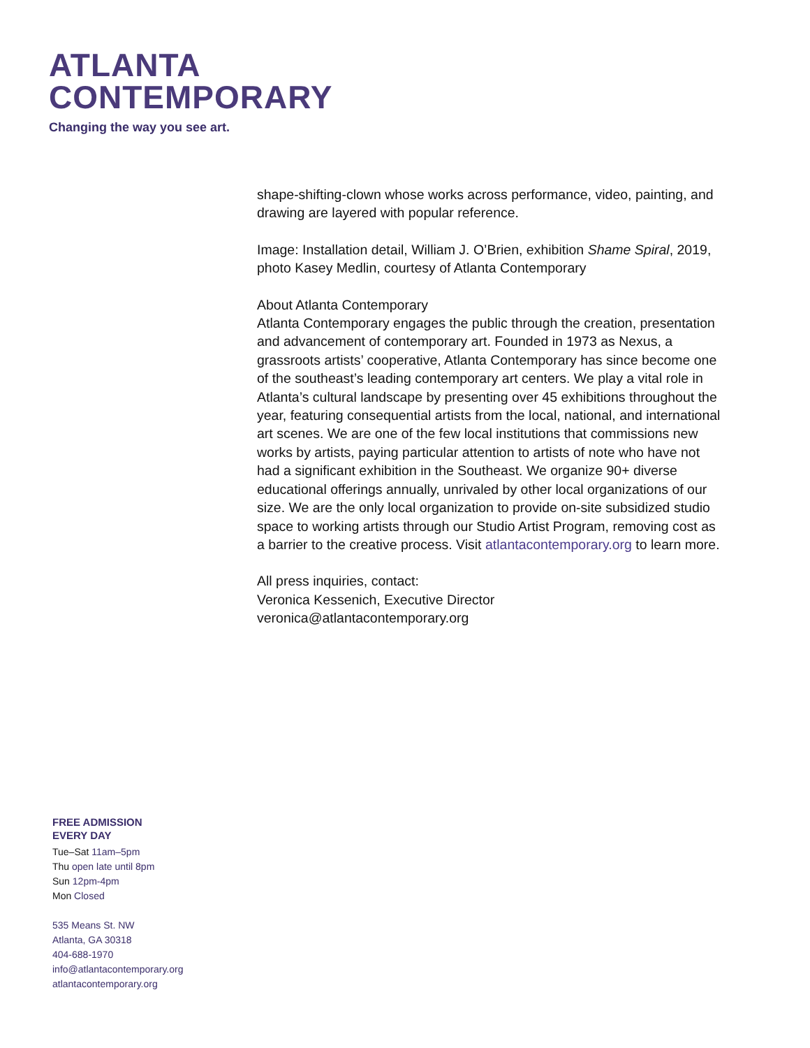ATLANTA
CONTEMPORARY
Changing the way you see art.
shape-shifting-clown whose works across performance, video, painting, and drawing are layered with popular reference.
Image: Installation detail, William J. O’Brien, exhibition Shame Spiral, 2019, photo Kasey Medlin, courtesy of Atlanta Contemporary
About Atlanta Contemporary
Atlanta Contemporary engages the public through the creation, presentation and advancement of contemporary art. Founded in 1973 as Nexus, a grassroots artists’ cooperative, Atlanta Contemporary has since become one of the southeast’s leading contemporary art centers. We play a vital role in Atlanta’s cultural landscape by presenting over 45 exhibitions throughout the year, featuring consequential artists from the local, national, and international art scenes. We are one of the few local institutions that commissions new works by artists, paying particular attention to artists of note who have not had a significant exhibition in the Southeast. We organize 90+ diverse educational offerings annually, unrivaled by other local organizations of our size. We are the only local organization to provide on-site subsidized studio space to working artists through our Studio Artist Program, removing cost as a barrier to the creative process. Visit atlantacontemporary.org to learn more.
All press inquiries, contact:
Veronica Kessenich, Executive Director
veronica@atlantacontemporary.org
FREE ADMISSION
EVERY DAY
Tue–Sat 11am–5pm
Thu open late until 8pm
Sun 12pm-4pm
Mon Closed
535 Means St. NW
Atlanta, GA 30318
404-688-1970
info@atlantacontemporary.org
atlantacontemporary.org